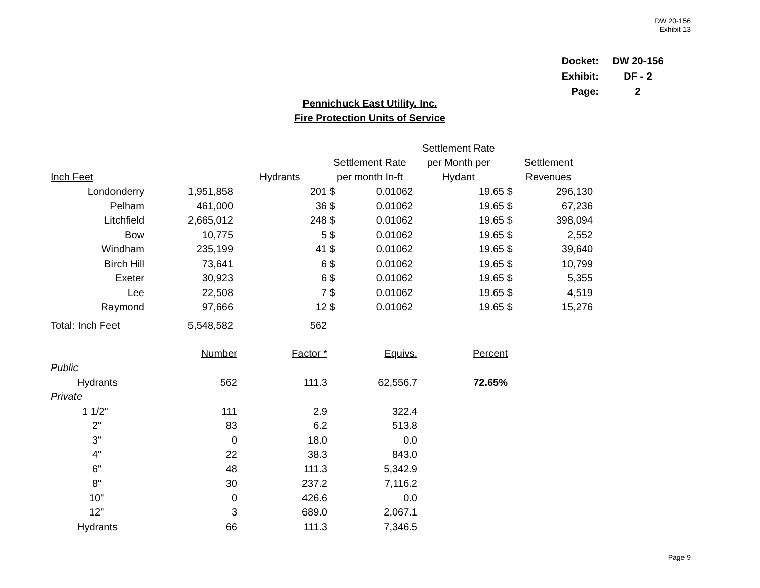DW 20-156
Exhibit 13
| Docket: | DW 20-156 |
| Exhibit: | DF - 2 |
| Page: | 2 |
Pennichuck East Utility. Inc.
Fire Protection Units of Service
| | | | | | Settlement Rate | | |
| | | | Settlement Rate | | per Month per | Settlement | |
| Inch Feet | | Hydrants | per month In-ft | | Hydant | Revenues | |
| Londonderry | 1,951,858 | 201 | $ | 0.01062 | 19.65 | $ | 296,130 |
| Pelham | 461,000 | 36 | $ | 0.01062 | 19.65 | $ | 67,236 |
| Litchfield | 2,665,012 | 248 | $ | 0.01062 | 19.65 | $ | 398,094 |
| Bow | 10,775 | 5 | $ | 0.01062 | 19.65 | $ | 2,552 |
| Windham | 235,199 | 41 | $ | 0.01062 | 19.65 | $ | 39,640 |
| Birch Hill | 73,641 | 6 | $ | 0.01062 | 19.65 | $ | 10,799 |
| Exeter | 30,923 | 6 | $ | 0.01062 | 19.65 | $ | 5,355 |
| Lee | 22,508 | 7 | $ | 0.01062 | 19.65 | $ | 4,519 |
| Raymond | 97,666 | 12 | $ | 0.01062 | 19.65 | $ | 15,276 |
| Total: Inch Feet | 5,548,582 | 562 | | | | | |
| | Number | Factor * | Equivs. | Percent |
| Public | | | | |
| Hydrants | 562 | 111.3 | 62,556.7 | 72.65% |
| Private | | | | |
| 1 1/2" | 111 | 2.9 | 322.4 | |
| 2" | 83 | 6.2 | 513.8 | |
| 3" | 0 | 18.0 | 0.0 | |
| 4" | 22 | 38.3 | 843.0 | |
| 6" | 48 | 111.3 | 5,342.9 | |
| 8" | 30 | 237.2 | 7,116.2 | |
| 10" | 0 | 426.6 | 0.0 | |
| 12" | 3 | 689.0 | 2,067.1 | |
| Hydrants | 66 | 111.3 | 7,346.5 | |
Page 9